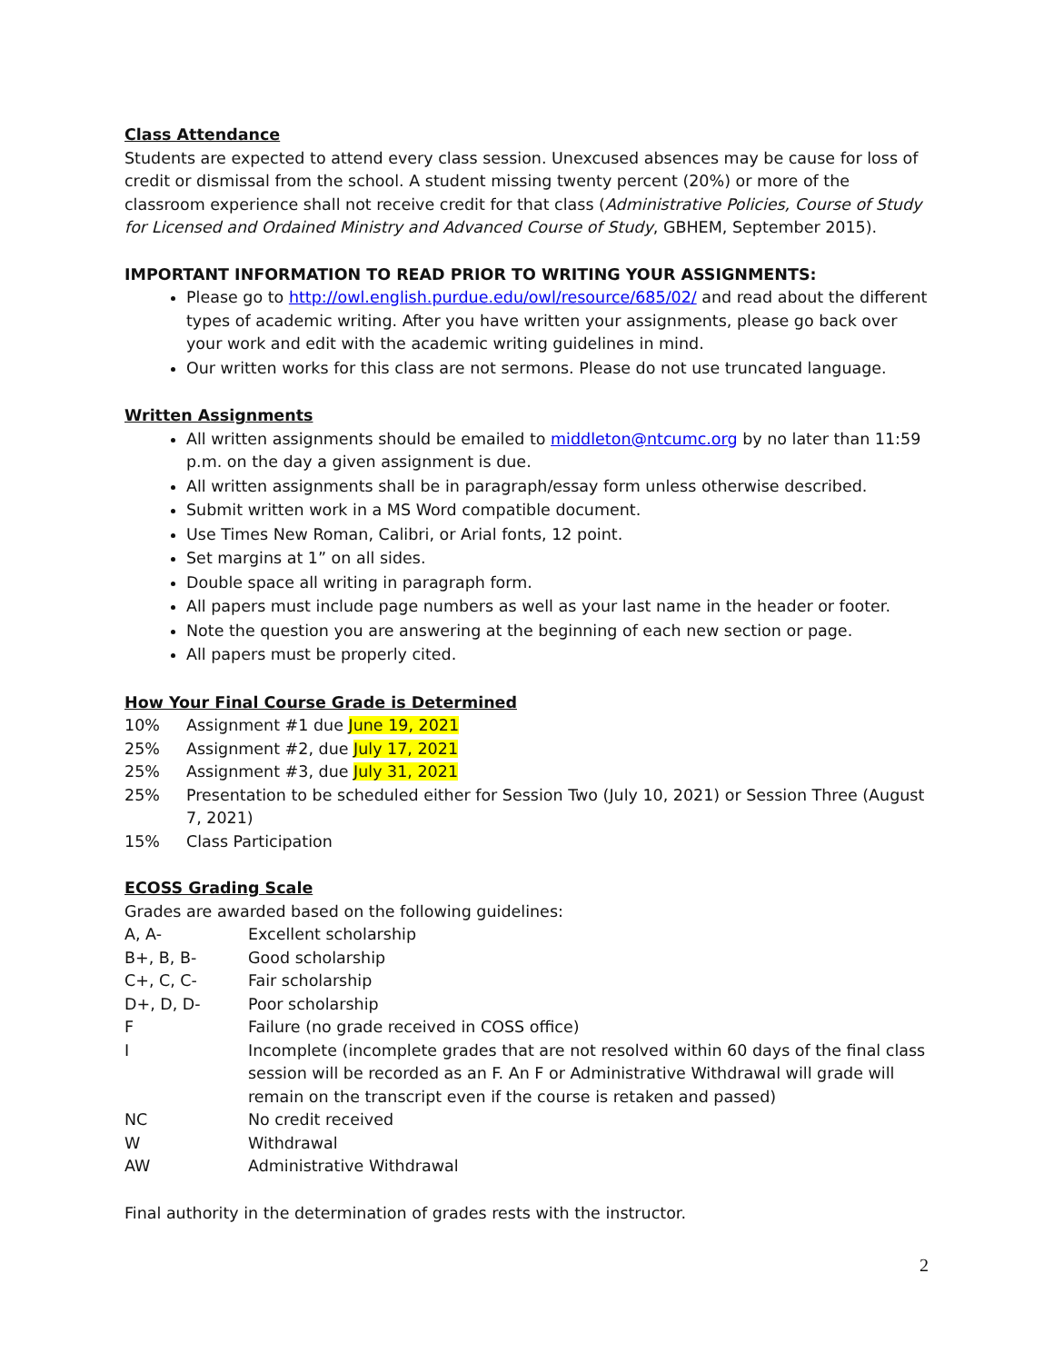Class Attendance
Students are expected to attend every class session. Unexcused absences may be cause for loss of credit or dismissal from the school. A student missing twenty percent (20%) or more of the classroom experience shall not receive credit for that class (Administrative Policies, Course of Study for Licensed and Ordained Ministry and Advanced Course of Study, GBHEM, September 2015).
IMPORTANT INFORMATION TO READ PRIOR TO WRITING YOUR ASSIGNMENTS:
Please go to http://owl.english.purdue.edu/owl/resource/685/02/ and read about the different types of academic writing. After you have written your assignments, please go back over your work and edit with the academic writing guidelines in mind.
Our written works for this class are not sermons. Please do not use truncated language.
Written Assignments
All written assignments should be emailed to middleton@ntcumc.org by no later than 11:59 p.m. on the day a given assignment is due.
All written assignments shall be in paragraph/essay form unless otherwise described.
Submit written work in a MS Word compatible document.
Use Times New Roman, Calibri, or Arial fonts, 12 point.
Set margins at 1” on all sides.
Double space all writing in paragraph form.
All papers must include page numbers as well as your last name in the header or footer.
Note the question you are answering at the beginning of each new section or page.
All papers must be properly cited.
How Your Final Course Grade is Determined
10% Assignment #1 due June 19, 2021
25% Assignment #2, due July 17, 2021
25% Assignment #3, due July 31, 2021
25% Presentation to be scheduled either for Session Two (July 10, 2021) or Session Three (August 7, 2021)
15% Class Participation
ECOSS Grading Scale
Grades are awarded based on the following guidelines:
A, A- Excellent scholarship
B+, B, B- Good scholarship
C+, C, C- Fair scholarship
D+, D, D- Poor scholarship
F Failure (no grade received in COSS office)
I Incomplete (incomplete grades that are not resolved within 60 days of the final class session will be recorded as an F. An F or Administrative Withdrawal will grade will remain on the transcript even if the course is retaken and passed)
NC No credit received
W Withdrawal
AW Administrative Withdrawal
Final authority in the determination of grades rests with the instructor.
2